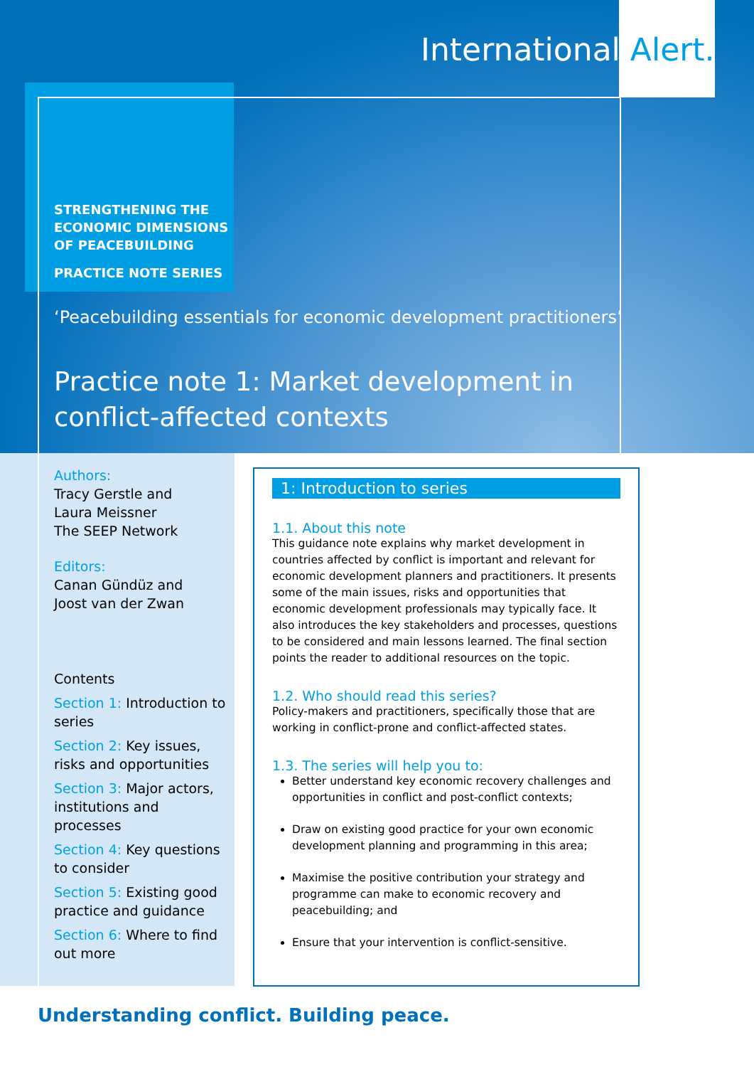International Alert.
STRENGTHENING THE
ECONOMIC DIMENSIONS
OF PEACEBUILDING
PRACTICE NOTE SERIES
‘Peacebuilding essentials for economic development practitioners’
Practice note 1: Market development in
conflict-affected contexts
Authors:
Tracy Gerstle and
Laura Meissner
The SEEP Network
Editors:
Canan Gündüz and
Joost van der Zwan
Contents
Section 1: Introduction to series
Section 2: Key issues, risks and opportunities
Section 3: Major actors, institutions and processes
Section 4: Key questions to consider
Section 5: Existing good practice and guidance
Section 6: Where to find out more
1: Introduction to series
1.1. About this note
This guidance note explains why market development in countries affected by conflict is important and relevant for economic development planners and practitioners. It presents some of the main issues, risks and opportunities that economic development professionals may typically face. It also introduces the key stakeholders and processes, questions to be considered and main lessons learned. The final section points the reader to additional resources on the topic.
1.2. Who should read this series?
Policy-makers and practitioners, specifically those that are working in conflict-prone and conflict-affected states.
1.3. The series will help you to:
Better understand key economic recovery challenges and opportunities in conflict and post-conflict contexts;
Draw on existing good practice for your own economic development planning and programming in this area;
Maximise the positive contribution your strategy and programme can make to economic recovery and peacebuilding; and
Ensure that your intervention is conflict-sensitive.
Understanding conflict. Building peace.